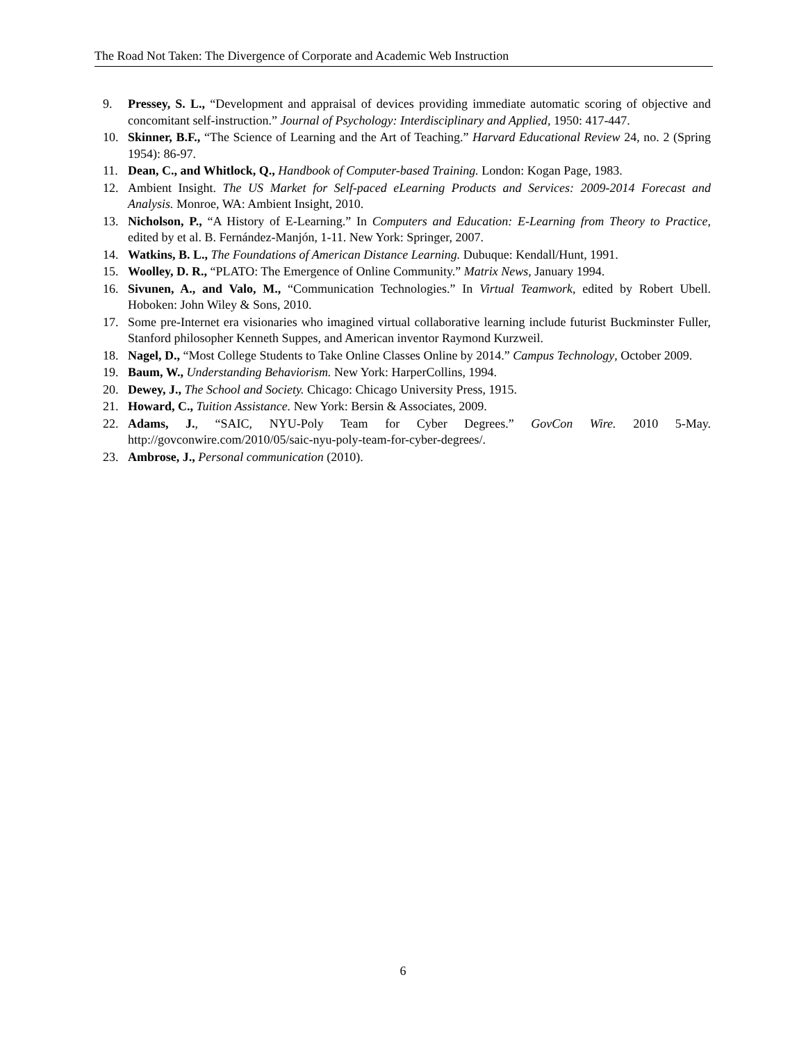The Road Not Taken: The Divergence of Corporate and Academic Web Instruction
9. Pressey, S. L., “Development and appraisal of devices providing immediate automatic scoring of objective and concomitant self-instruction.” Journal of Psychology: Interdisciplinary and Applied, 1950: 417-447.
10. Skinner, B.F., “The Science of Learning and the Art of Teaching.” Harvard Educational Review 24, no. 2 (Spring 1954): 86-97.
11. Dean, C., and Whitlock, Q., Handbook of Computer-based Training. London: Kogan Page, 1983.
12. Ambient Insight. The US Market for Self-paced eLearning Products and Services: 2009-2014 Forecast and Analysis. Monroe, WA: Ambient Insight, 2010.
13. Nicholson, P., “A History of E-Learning.” In Computers and Education: E-Learning from Theory to Practice, edited by et al. B. Fernández-Manjón, 1-11. New York: Springer, 2007.
14. Watkins, B. L., The Foundations of American Distance Learning. Dubuque: Kendall/Hunt, 1991.
15. Woolley, D. R., “PLATO: The Emergence of Online Community.” Matrix News, January 1994.
16. Sivunen, A., and Valo, M., “Communication Technologies.” In Virtual Teamwork, edited by Robert Ubell. Hoboken: John Wiley & Sons, 2010.
17. Some pre-Internet era visionaries who imagined virtual collaborative learning include futurist Buckminster Fuller, Stanford philosopher Kenneth Suppes, and American inventor Raymond Kurzweil.
18. Nagel, D., “Most College Students to Take Online Classes Online by 2014.” Campus Technology, October 2009.
19. Baum, W., Understanding Behaviorism. New York: HarperCollins, 1994.
20. Dewey, J., The School and Society. Chicago: Chicago University Press, 1915.
21. Howard, C., Tuition Assistance. New York: Bersin & Associates, 2009.
22. Adams, J., “SAIC, NYU-Poly Team for Cyber Degrees.” GovCon Wire. 2010 5-May. http://govconwire.com/2010/05/saic-nyu-poly-team-for-cyber-degrees/.
23. Ambrose, J., Personal communication (2010).
6